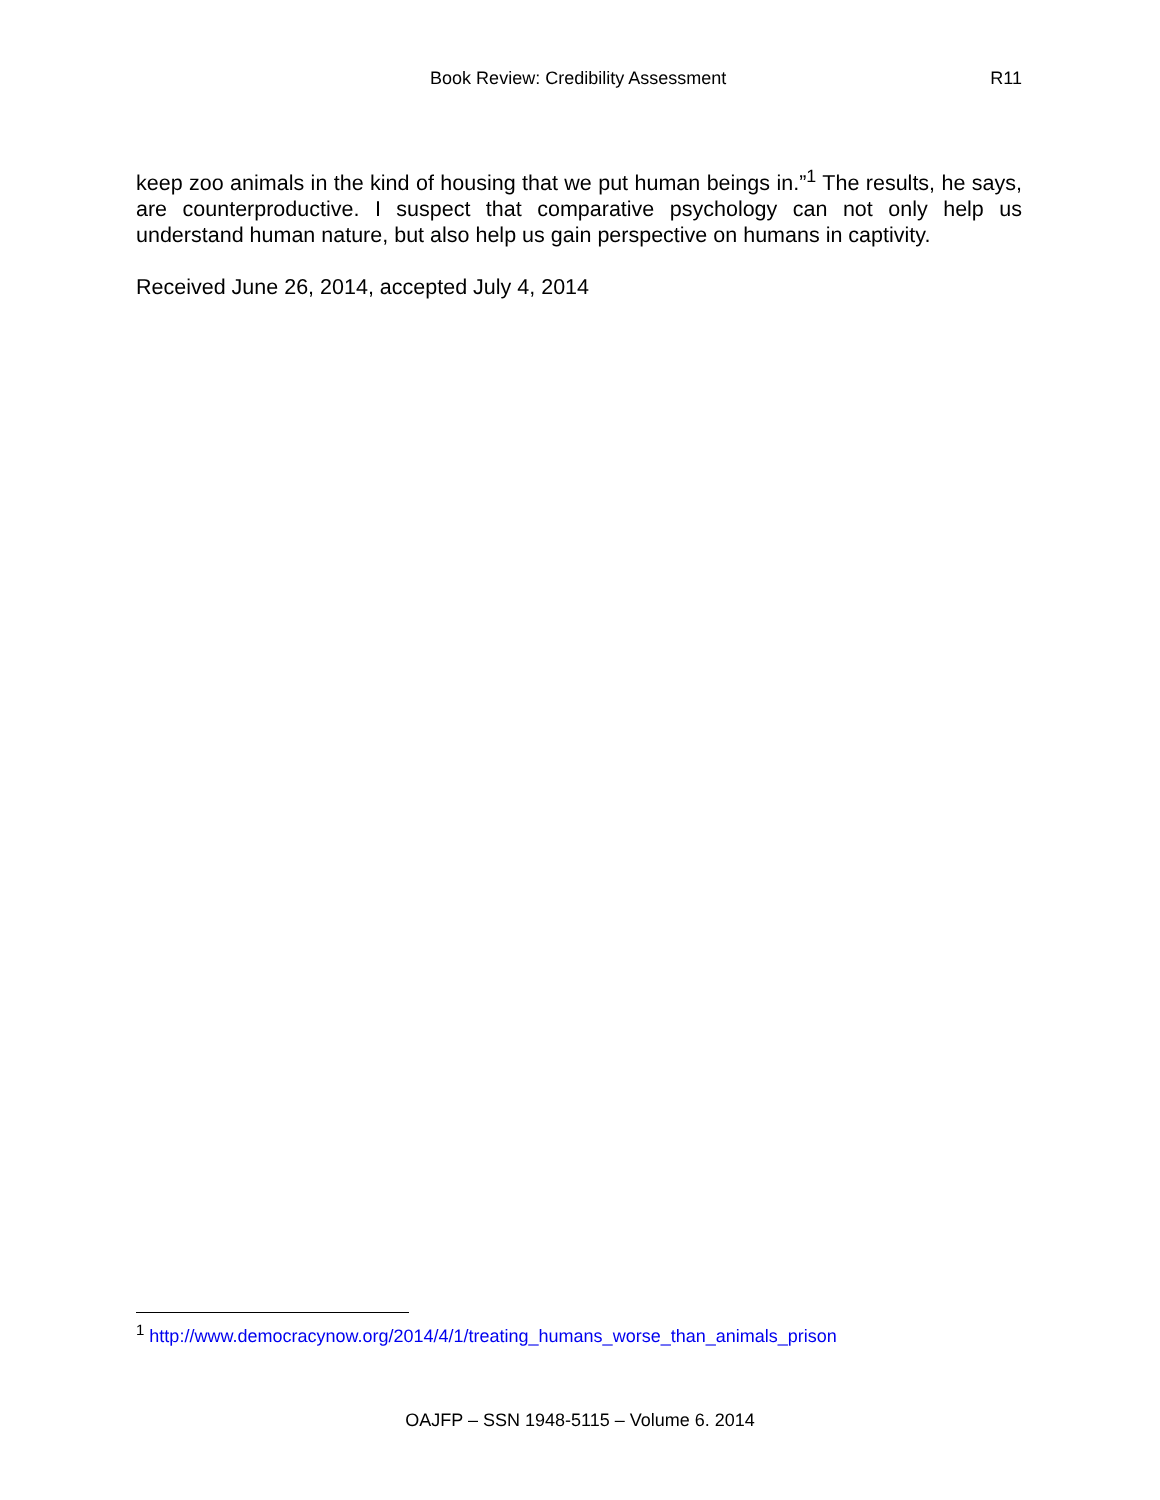Book Review: Credibility Assessment R11
keep zoo animals in the kind of housing that we put human beings in.”<sup>1</sup> The results, he says, are counterproductive. I suspect that comparative psychology can not only help us understand human nature, but also help us gain perspective on humans in captivity.
Received June 26, 2014, accepted July 4, 2014
<sup>1</sup> http://www.democracynow.org/2014/4/1/treating_humans_worse_than_animals_prison
OAJFP – SSN 1948-5115 – Volume 6. 2014